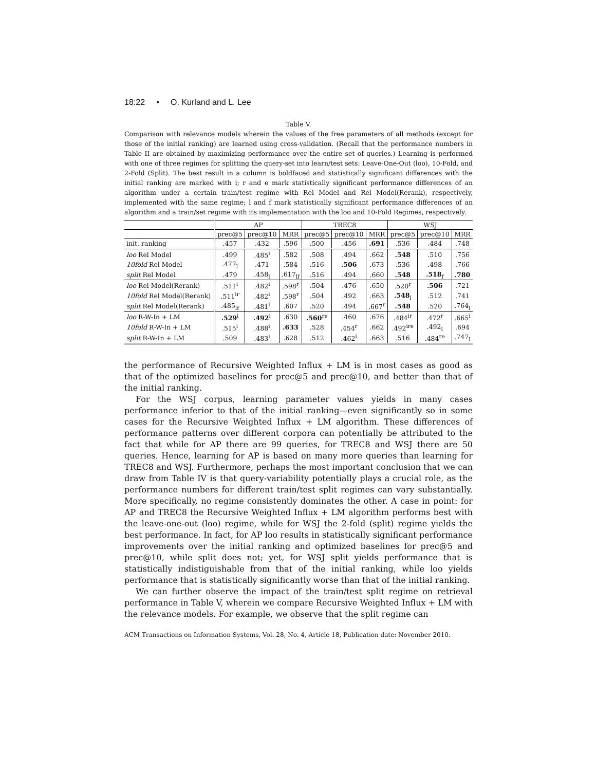18:22 • O. Kurland and L. Lee
Table V.
Comparison with relevance models wherein the values of the free parameters of all methods (except for those of the initial ranking) are learned using cross-validation. (Recall that the performance numbers in Table II are obtained by maximizing performance over the entire set of queries.) Learning is performed with one of three regimes for splitting the query-set into learn/test sets: Leave-One-Out (loo), 10-Fold, and 2-Fold (Split). The best result in a column is boldfaced and statistically significant differences with the initial ranking are marked with i; r and e mark statistically significant performance differences of an algorithm under a certain train/test regime with Rel Model and Rel Model(Rerank), respectively, implemented with the same regime; l and f mark statistically significant performance differences of an algorithm and a train/set regime with its implementation with the loo and 10-Fold Regimes, respectively.
| | AP | | | TREC8 | | | WSJ | | |
| --- | --- | --- | --- | --- | --- | --- | --- | --- | --- |
| | prec@5 | prec@10 | MRR | prec@5 | prec@10 | MRR | prec@5 | prec@10 | MRR |
| init. ranking | .457 | .432 | .596 | .500 | .456 | .691 | .536 | .484 | .748 |
| loo Rel Model | .499 | .485<sup>i</sup> | .582 | .508 | .494 | .662 | .548 | .510 | .756 |
| 10fold Rel Model | .477<sub>l</sub> | .471 | .584 | .516 | .506 | .673 | .536 | .498 | .766 |
| split Rel Model | .479 | .458<sub>l</sub> | .617<sub>lf</sub> | .516 | .494 | .660 | .548 | .518<sub>f</sub> | .780 |
| loo Rel Model(Rerank) | .511<sup>i</sup> | .482<sup>i</sup> | .598<sup>r</sup> | .504 | .476 | .650 | .520<sup>r</sup> | .506 | .721 |
| 10fold Rel Model(Rerank) | .511<sup>ir</sup> | .482<sup>i</sup> | .598<sup>r</sup> | .504 | .492 | .663 | .548<sub>l</sub> | .512 | .741 |
| split Rel Model(Rerank) | .485<sub>lf</sub> | .481<sup>i</sup> | .607 | .520 | .494 | .667<sup>r</sup> | .548 | .520 | .764<sub>l</sub> |
| loo R-W-In + LM | .529<sup>i</sup> | .492<sup>i</sup> | .630 | .560<sup>re</sup> | .460 | .676 | .484<sup>ir</sup> | .472<sup>r</sup> | .665<sup>i</sup> |
| 10fold R-W-In + LM | .515<sup>i</sup> | .488<sup>i</sup> | .633 | .528 | .454<sup>r</sup> | .662 | .492<sup>ire</sup> | .492<sub>l</sub> | .694 |
| split R-W-In + LM | .509 | .483<sup>i</sup> | .628 | .512 | .462<sup>i</sup> | .663 | .516 | .484<sup>re</sup> | .747<sub>l</sub> |
the performance of Recursive Weighted Influx + LM is in most cases as good as that of the optimized baselines for prec@5 and prec@10, and better than that of the initial ranking.
For the WSJ corpus, learning parameter values yields in many cases performance inferior to that of the initial ranking—even significantly so in some cases for the Recursive Weighted Influx + LM algorithm. These differences of performance patterns over different corpora can potentially be attributed to the fact that while for AP there are 99 queries, for TREC8 and WSJ there are 50 queries. Hence, learning for AP is based on many more queries than learning for TREC8 and WSJ. Furthermore, perhaps the most important conclusion that we can draw from Table IV is that query-variability potentially plays a crucial role, as the performance numbers for different train/test split regimes can vary substantially. More specifically, no regime consistently dominates the other. A case in point: for AP and TREC8 the Recursive Weighted Influx + LM algorithm performs best with the leave-one-out (loo) regime, while for WSJ the 2-fold (split) regime yields the best performance. In fact, for AP loo results in statistically significant performance improvements over the initial ranking and optimized baselines for prec@5 and prec@10, while split does not; yet, for WSJ split yields performance that is statistically indistiguishable from that of the initial ranking, while loo yields performance that is statistically significantly worse than that of the initial ranking.
We can further observe the impact of the train/test split regime on retrieval performance in Table V, wherein we compare Recursive Weighted Influx + LM with the relevance models. For example, we observe that the split regime can
ACM Transactions on Information Systems, Vol. 28, No. 4, Article 18, Publication date: November 2010.